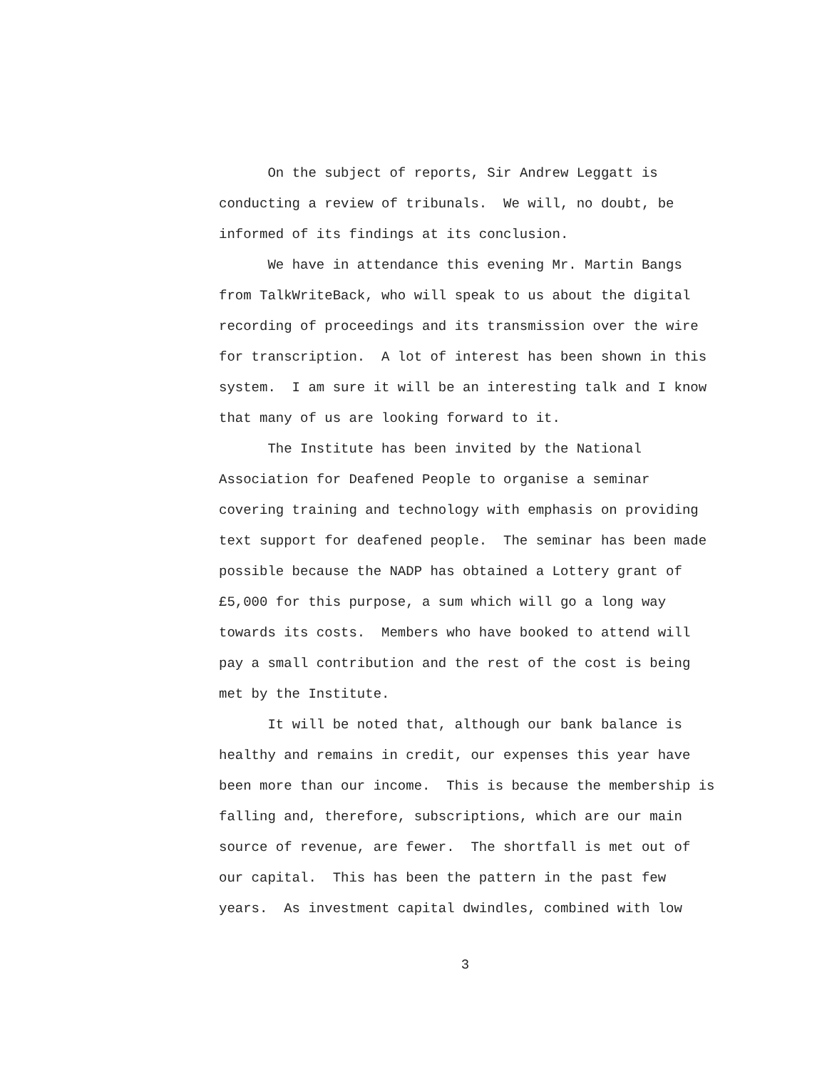On the subject of reports, Sir Andrew Leggatt is conducting a review of tribunals. We will, no doubt, be informed of its findings at its conclusion.
We have in attendance this evening Mr. Martin Bangs from TalkWriteBack, who will speak to us about the digital recording of proceedings and its transmission over the wire for transcription. A lot of interest has been shown in this system. I am sure it will be an interesting talk and I know that many of us are looking forward to it.
The Institute has been invited by the National Association for Deafened People to organise a seminar covering training and technology with emphasis on providing text support for deafened people. The seminar has been made possible because the NADP has obtained a Lottery grant of £5,000 for this purpose, a sum which will go a long way towards its costs. Members who have booked to attend will pay a small contribution and the rest of the cost is being met by the Institute.
It will be noted that, although our bank balance is healthy and remains in credit, our expenses this year have been more than our income. This is because the membership is falling and, therefore, subscriptions, which are our main source of revenue, are fewer. The shortfall is met out of our capital. This has been the pattern in the past few years. As investment capital dwindles, combined with low
3